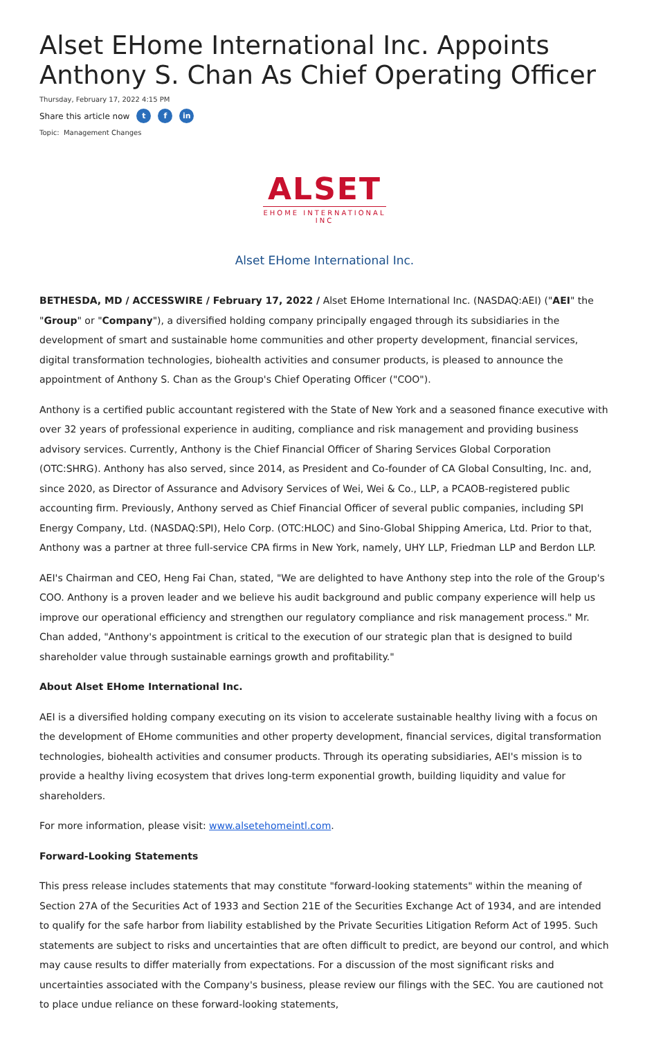Alset EHome International Inc. Appoints Anthony S. Chan As Chief Operating Officer
Thursday, February 17, 2022 4:15 PM
Share this article now t f in
Topic: Management Changes
ALSET
EHOME INTERNATIONAL
INC
Alset EHome International Inc.
BETHESDA, MD / ACCESSWIRE / February 17, 2022 / Alset EHome International Inc. (NASDAQ:AEI) ("AEI" the "Group" or "Company"), a diversified holding company principally engaged through its subsidiaries in the development of smart and sustainable home communities and other property development, financial services, digital transformation technologies, biohealth activities and consumer products, is pleased to announce the appointment of Anthony S. Chan as the Group's Chief Operating Officer ("COO").
Anthony is a certified public accountant registered with the State of New York and a seasoned finance executive with over 32 years of professional experience in auditing, compliance and risk management and providing business advisory services. Currently, Anthony is the Chief Financial Officer of Sharing Services Global Corporation (OTC:SHRG). Anthony has also served, since 2014, as President and Co-founder of CA Global Consulting, Inc. and, since 2020, as Director of Assurance and Advisory Services of Wei, Wei & Co., LLP, a PCAOB-registered public accounting firm. Previously, Anthony served as Chief Financial Officer of several public companies, including SPI Energy Company, Ltd. (NASDAQ:SPI), Helo Corp. (OTC:HLOC) and Sino-Global Shipping America, Ltd. Prior to that, Anthony was a partner at three full-service CPA firms in New York, namely, UHY LLP, Friedman LLP and Berdon LLP.
AEI's Chairman and CEO, Heng Fai Chan, stated, "We are delighted to have Anthony step into the role of the Group's COO. Anthony is a proven leader and we believe his audit background and public company experience will help us improve our operational efficiency and strengthen our regulatory compliance and risk management process." Mr. Chan added, "Anthony's appointment is critical to the execution of our strategic plan that is designed to build shareholder value through sustainable earnings growth and profitability."
About Alset EHome International Inc.
AEI is a diversified holding company executing on its vision to accelerate sustainable healthy living with a focus on the development of EHome communities and other property development, financial services, digital transformation technologies, biohealth activities and consumer products. Through its operating subsidiaries, AEI's mission is to provide a healthy living ecosystem that drives long-term exponential growth, building liquidity and value for shareholders.
For more information, please visit: www.alsetehomeintl.com.
Forward-Looking Statements
This press release includes statements that may constitute "forward-looking statements" within the meaning of Section 27A of the Securities Act of 1933 and Section 21E of the Securities Exchange Act of 1934, and are intended to qualify for the safe harbor from liability established by the Private Securities Litigation Reform Act of 1995. Such statements are subject to risks and uncertainties that are often difficult to predict, are beyond our control, and which may cause results to differ materially from expectations. For a discussion of the most significant risks and uncertainties associated with the Company's business, please review our filings with the SEC. You are cautioned not to place undue reliance on these forward-looking statements,